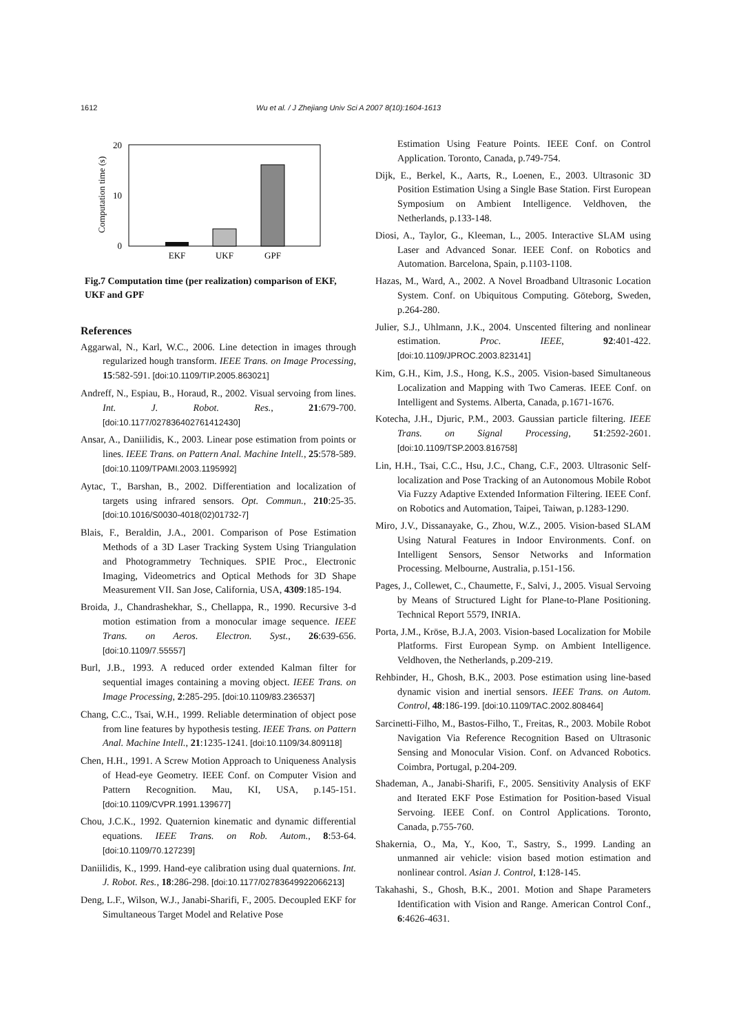1612 Wu et al. / J Zhejiang Univ Sci A 2007 8(10):1604-1613
20
10
0
Computation time (s)
EKF
UKF
GPF
Fig.7 Computation time (per realization) comparison of EKF, UKF and GPF
References
Aggarwal, N., Karl, W.C., 2006. Line detection in images through regularized hough transform. IEEE Trans. on Image Processing, 15:582-591. [doi:10.1109/TIP.2005.863021]
Andreff, N., Espiau, B., Horaud, R., 2002. Visual servoing from lines. Int. J. Robot. Res., 21:679-700. [doi:10.1177/027836402761412430]
Ansar, A., Daniilidis, K., 2003. Linear pose estimation from points or lines. IEEE Trans. on Pattern Anal. Machine Intell., 25:578-589. [doi:10.1109/TPAMI.2003.1195992]
Aytac, T., Barshan, B., 2002. Differentiation and localization of targets using infrared sensors. Opt. Commun., 210:25-35. [doi:10.1016/S0030-4018(02)01732-7]
Blais, F., Beraldin, J.A., 2001. Comparison of Pose Estimation Methods of a 3D Laser Tracking System Using Triangulation and Photogrammetry Techniques. SPIE Proc., Electronic Imaging, Videometrics and Optical Methods for 3D Shape Measurement VII. San Jose, California, USA, 4309:185-194.
Broida, J., Chandrashekhar, S., Chellappa, R., 1990. Recursive 3-d motion estimation from a monocular image sequence. IEEE Trans. on Aeros. Electron. Syst., 26:639-656. [doi:10.1109/7.55557]
Burl, J.B., 1993. A reduced order extended Kalman filter for sequential images containing a moving object. IEEE Trans. on Image Processing, 2:285-295. [doi:10.1109/83.236537]
Chang, C.C., Tsai, W.H., 1999. Reliable determination of object pose from line features by hypothesis testing. IEEE Trans. on Pattern Anal. Machine Intell., 21:1235-1241. [doi:10.1109/34.809118]
Chen, H.H., 1991. A Screw Motion Approach to Uniqueness Analysis of Head-eye Geometry. IEEE Conf. on Computer Vision and Pattern Recognition. Mau, KI, USA, p.145-151. [doi:10.1109/CVPR.1991.139677]
Chou, J.C.K., 1992. Quaternion kinematic and dynamic differential equations. IEEE Trans. on Rob. Autom., 8:53-64. [doi:10.1109/70.127239]
Daniilidis, K., 1999. Hand-eye calibration using dual quaternions. Int. J. Robot. Res., 18:286-298. [doi:10.1177/02783649922066213]
Deng, L.F., Wilson, W.J., Janabi-Sharifi, F., 2005. Decoupled EKF for Simultaneous Target Model and Relative Pose
Estimation Using Feature Points. IEEE Conf. on Control Application. Toronto, Canada, p.749-754.
Dijk, E., Berkel, K., Aarts, R., Loenen, E., 2003. Ultrasonic 3D Position Estimation Using a Single Base Station. First European Symposium on Ambient Intelligence. Veldhoven, the Netherlands, p.133-148.
Diosi, A., Taylor, G., Kleeman, L., 2005. Interactive SLAM using Laser and Advanced Sonar. IEEE Conf. on Robotics and Automation. Barcelona, Spain, p.1103-1108.
Hazas, M., Ward, A., 2002. A Novel Broadband Ultrasonic Location System. Conf. on Ubiquitous Computing. Göteborg, Sweden, p.264-280.
Julier, S.J., Uhlmann, J.K., 2004. Unscented filtering and nonlinear estimation. Proc. IEEE, 92:401-422. [doi:10.1109/JPROC.2003.823141]
Kim, G.H., Kim, J.S., Hong, K.S., 2005. Vision-based Simultaneous Localization and Mapping with Two Cameras. IEEE Conf. on Intelligent and Systems. Alberta, Canada, p.1671-1676.
Kotecha, J.H., Djuric, P.M., 2003. Gaussian particle filtering. IEEE Trans. on Signal Processing, 51:2592-2601. [doi:10.1109/TSP.2003.816758]
Lin, H.H., Tsai, C.C., Hsu, J.C., Chang, C.F., 2003. Ultrasonic Self-localization and Pose Tracking of an Autonomous Mobile Robot Via Fuzzy Adaptive Extended Information Filtering. IEEE Conf. on Robotics and Automation, Taipei, Taiwan, p.1283-1290.
Miro, J.V., Dissanayake, G., Zhou, W.Z., 2005. Vision-based SLAM Using Natural Features in Indoor Environments. Conf. on Intelligent Sensors, Sensor Networks and Information Processing. Melbourne, Australia, p.151-156.
Pages, J., Collewet, C., Chaumette, F., Salvi, J., 2005. Visual Servoing by Means of Structured Light for Plane-to-Plane Positioning. Technical Report 5579, INRIA.
Porta, J.M., Kröse, B.J.A, 2003. Vision-based Localization for Mobile Platforms. First European Symp. on Ambient Intelligence. Veldhoven, the Netherlands, p.209-219.
Rehbinder, H., Ghosh, B.K., 2003. Pose estimation using line-based dynamic vision and inertial sensors. IEEE Trans. on Autom. Control, 48:186-199. [doi:10.1109/TAC.2002.808464]
Sarcinetti-Filho, M., Bastos-Filho, T., Freitas, R., 2003. Mobile Robot Navigation Via Reference Recognition Based on Ultrasonic Sensing and Monocular Vision. Conf. on Advanced Robotics. Coimbra, Portugal, p.204-209.
Shademan, A., Janabi-Sharifi, F., 2005. Sensitivity Analysis of EKF and Iterated EKF Pose Estimation for Position-based Visual Servoing. IEEE Conf. on Control Applications. Toronto, Canada, p.755-760.
Shakernia, O., Ma, Y., Koo, T., Sastry, S., 1999. Landing an unmanned air vehicle: vision based motion estimation and nonlinear control. Asian J. Control, 1:128-145.
Takahashi, S., Ghosh, B.K., 2001. Motion and Shape Parameters Identification with Vision and Range. American Control Conf., 6:4626-4631.